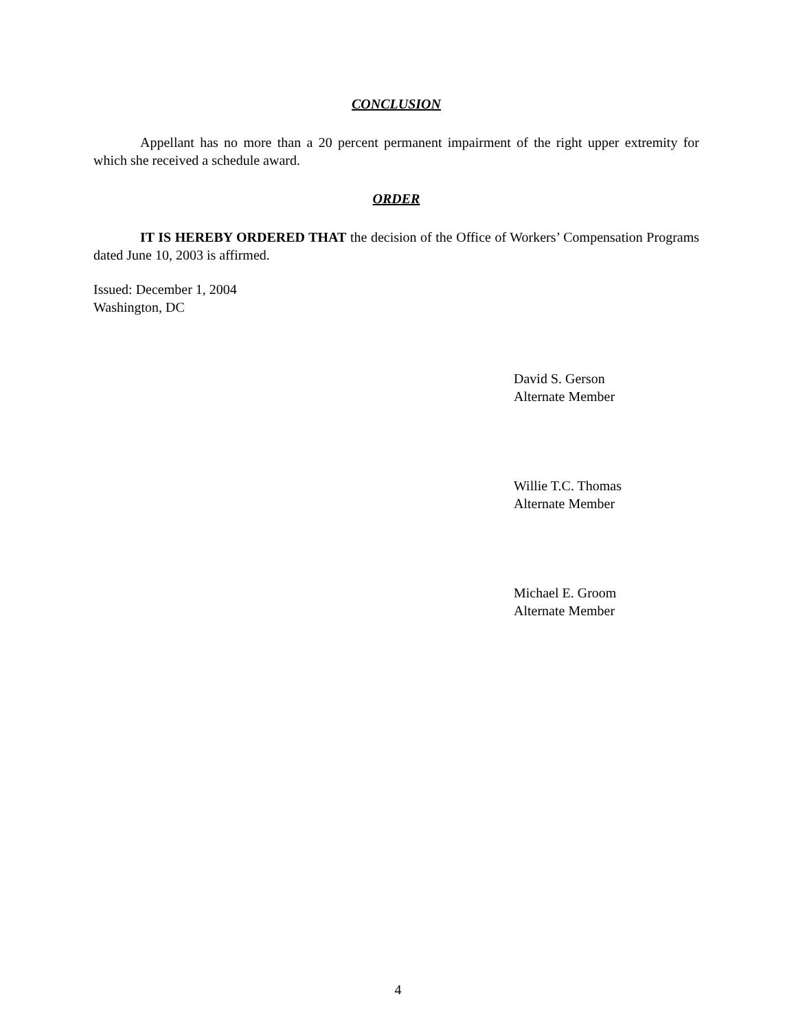CONCLUSION
Appellant has no more than a 20 percent permanent impairment of the right upper extremity for which she received a schedule award.
ORDER
IT IS HEREBY ORDERED THAT the decision of the Office of Workers’ Compensation Programs dated June 10, 2003 is affirmed.
Issued: December 1, 2004
Washington, DC
David S. Gerson
Alternate Member
Willie T.C. Thomas
Alternate Member
Michael E. Groom
Alternate Member
4